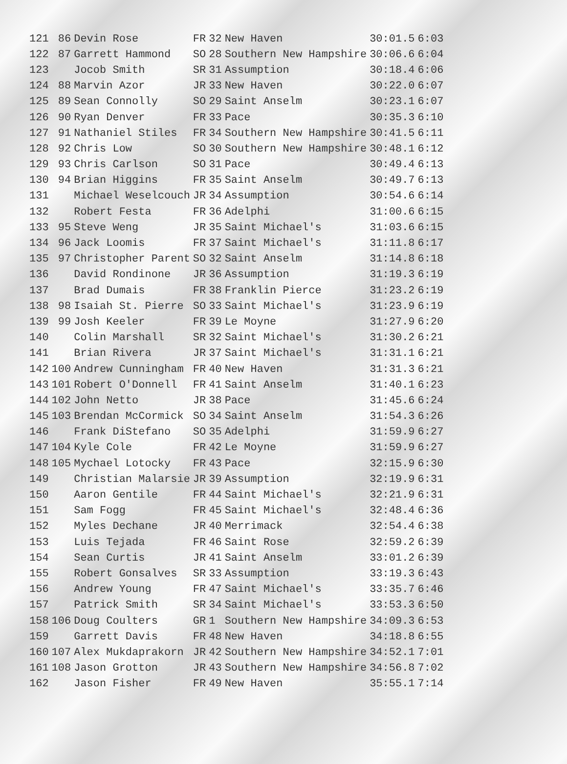| 121 | 86 | Devin Rose | FR | 32 | New Haven | 30:01.5 | 6:03 |
| 122 | 87 | Garrett Hammond | SO | 28 | Southern New Hampshire | 30:06.6 | 6:04 |
| 123 | | Jocob Smith | SR | 31 | Assumption | 30:18.4 | 6:06 |
| 124 | 88 | Marvin Azor | JR | 33 | New Haven | 30:22.0 | 6:07 |
| 125 | 89 | Sean Connolly | SO | 29 | Saint Anselm | 30:23.1 | 6:07 |
| 126 | 90 | Ryan Denver | FR | 33 | Pace | 30:35.3 | 6:10 |
| 127 | 91 | Nathaniel Stiles | FR | 34 | Southern New Hampshire | 30:41.5 | 6:11 |
| 128 | 92 | Chris Low | SO | 30 | Southern New Hampshire | 30:48.1 | 6:12 |
| 129 | 93 | Chris Carlson | SO | 31 | Pace | 30:49.4 | 6:13 |
| 130 | 94 | Brian Higgins | FR | 35 | Saint Anselm | 30:49.7 | 6:13 |
| 131 | | Michael Weselcouch | JR | 34 | Assumption | 30:54.6 | 6:14 |
| 132 | | Robert Festa | FR | 36 | Adelphi | 31:00.6 | 6:15 |
| 133 | 95 | Steve Weng | JR | 35 | Saint Michael's | 31:03.6 | 6:15 |
| 134 | 96 | Jack Loomis | FR | 37 | Saint Michael's | 31:11.8 | 6:17 |
| 135 | 97 | Christopher Parent | SO | 32 | Saint Anselm | 31:14.8 | 6:18 |
| 136 | | David Rondinone | JR | 36 | Assumption | 31:19.3 | 6:19 |
| 137 | | Brad Dumais | FR | 38 | Franklin Pierce | 31:23.2 | 6:19 |
| 138 | 98 | Isaiah St. Pierre | SO | 33 | Saint Michael's | 31:23.9 | 6:19 |
| 139 | 99 | Josh Keeler | FR | 39 | Le Moyne | 31:27.9 | 6:20 |
| 140 | | Colin Marshall | SR | 32 | Saint Michael's | 31:30.2 | 6:21 |
| 141 | | Brian Rivera | JR | 37 | Saint Michael's | 31:31.1 | 6:21 |
| 142 | 100 | Andrew Cunningham | FR | 40 | New Haven | 31:31.3 | 6:21 |
| 143 | 101 | Robert O'Donnell | FR | 41 | Saint Anselm | 31:40.1 | 6:23 |
| 144 | 102 | John Netto | JR | 38 | Pace | 31:45.6 | 6:24 |
| 145 | 103 | Brendan McCormick | SO | 34 | Saint Anselm | 31:54.3 | 6:26 |
| 146 | | Frank DiStefano | SO | 35 | Adelphi | 31:59.9 | 6:27 |
| 147 | 104 | Kyle Cole | FR | 42 | Le Moyne | 31:59.9 | 6:27 |
| 148 | 105 | Mychael Lotocky | FR | 43 | Pace | 32:15.9 | 6:30 |
| 149 | | Christian Malarsie | JR | 39 | Assumption | 32:19.9 | 6:31 |
| 150 | | Aaron Gentile | FR | 44 | Saint Michael's | 32:21.9 | 6:31 |
| 151 | | Sam Fogg | FR | 45 | Saint Michael's | 32:48.4 | 6:36 |
| 152 | | Myles Dechane | JR | 40 | Merrimack | 32:54.4 | 6:38 |
| 153 | | Luis Tejada | FR | 46 | Saint Rose | 32:59.2 | 6:39 |
| 154 | | Sean Curtis | JR | 41 | Saint Anselm | 33:01.2 | 6:39 |
| 155 | | Robert Gonsalves | SR | 33 | Assumption | 33:19.3 | 6:43 |
| 156 | | Andrew Young | FR | 47 | Saint Michael's | 33:35.7 | 6:46 |
| 157 | | Patrick Smith | SR | 34 | Saint Michael's | 33:53.3 | 6:50 |
| 158 | 106 | Doug Coulters | GR | 1 | Southern New Hampshire | 34:09.3 | 6:53 |
| 159 | | Garrett Davis | FR | 48 | New Haven | 34:18.8 | 6:55 |
| 160 | 107 | Alex Mukdaprakorn | JR | 42 | Southern New Hampshire | 34:52.1 | 7:01 |
| 161 | 108 | Jason Grotton | JR | 43 | Southern New Hampshire | 34:56.8 | 7:02 |
| 162 | | Jason Fisher | FR | 49 | New Haven | 35:55.1 | 7:14 |